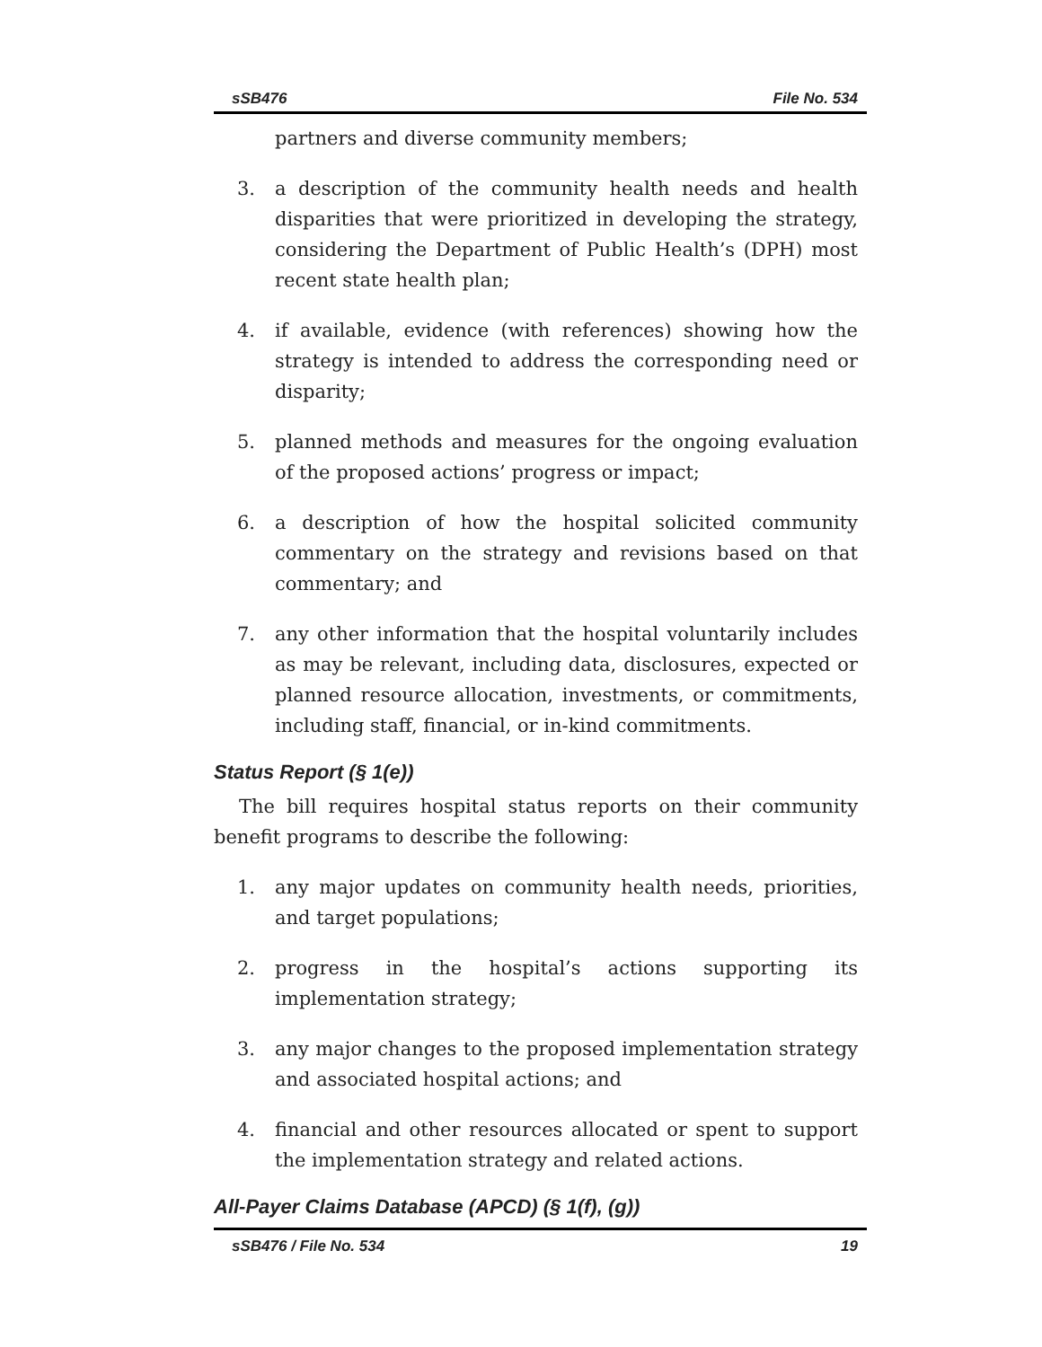sSB476 File No. 534
partners and diverse community members;
3. a description of the community health needs and health disparities that were prioritized in developing the strategy, considering the Department of Public Health’s (DPH) most recent state health plan;
4. if available, evidence (with references) showing how the strategy is intended to address the corresponding need or disparity;
5. planned methods and measures for the ongoing evaluation of the proposed actions’ progress or impact;
6. a description of how the hospital solicited community commentary on the strategy and revisions based on that commentary; and
7. any other information that the hospital voluntarily includes as may be relevant, including data, disclosures, expected or planned resource allocation, investments, or commitments, including staff, financial, or in-kind commitments.
Status Report (§ 1(e))
The bill requires hospital status reports on their community benefit programs to describe the following:
1. any major updates on community health needs, priorities, and target populations;
2. progress in the hospital’s actions supporting its implementation strategy;
3. any major changes to the proposed implementation strategy and associated hospital actions; and
4. financial and other resources allocated or spent to support the implementation strategy and related actions.
All-Payer Claims Database (APCD) (§ 1(f), (g))
sSB476 / File No. 534 19